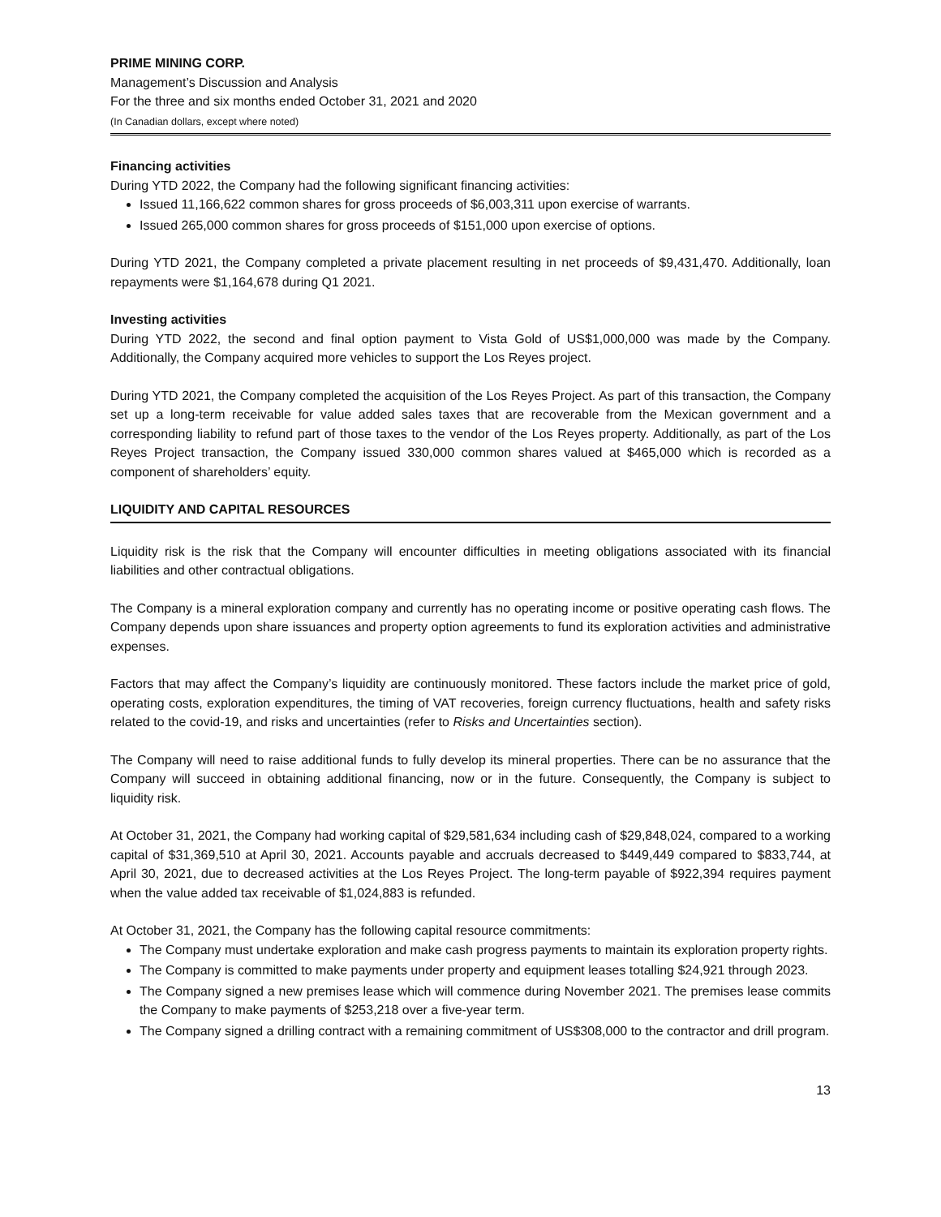PRIME MINING CORP.
Management’s Discussion and Analysis
For the three and six months ended October 31, 2021 and 2020
(In Canadian dollars, except where noted)
Financing activities
During YTD 2022, the Company had the following significant financing activities:
Issued 11,166,622 common shares for gross proceeds of $6,003,311 upon exercise of warrants.
Issued 265,000 common shares for gross proceeds of $151,000 upon exercise of options.
During YTD 2021, the Company completed a private placement resulting in net proceeds of $9,431,470. Additionally, loan repayments were $1,164,678 during Q1 2021.
Investing activities
During YTD 2022, the second and final option payment to Vista Gold of US$1,000,000 was made by the Company. Additionally, the Company acquired more vehicles to support the Los Reyes project.
During YTD 2021, the Company completed the acquisition of the Los Reyes Project. As part of this transaction, the Company set up a long-term receivable for value added sales taxes that are recoverable from the Mexican government and a corresponding liability to refund part of those taxes to the vendor of the Los Reyes property. Additionally, as part of the Los Reyes Project transaction, the Company issued 330,000 common shares valued at $465,000 which is recorded as a component of shareholders’ equity.
LIQUIDITY AND CAPITAL RESOURCES
Liquidity risk is the risk that the Company will encounter difficulties in meeting obligations associated with its financial liabilities and other contractual obligations.
The Company is a mineral exploration company and currently has no operating income or positive operating cash flows. The Company depends upon share issuances and property option agreements to fund its exploration activities and administrative expenses.
Factors that may affect the Company’s liquidity are continuously monitored. These factors include the market price of gold, operating costs, exploration expenditures, the timing of VAT recoveries, foreign currency fluctuations, health and safety risks related to the covid-19, and risks and uncertainties (refer to Risks and Uncertainties section).
The Company will need to raise additional funds to fully develop its mineral properties. There can be no assurance that the Company will succeed in obtaining additional financing, now or in the future. Consequently, the Company is subject to liquidity risk.
At October 31, 2021, the Company had working capital of $29,581,634 including cash of $29,848,024, compared to a working capital of $31,369,510 at April 30, 2021. Accounts payable and accruals decreased to $449,449 compared to $833,744, at April 30, 2021, due to decreased activities at the Los Reyes Project. The long-term payable of $922,394 requires payment when the value added tax receivable of $1,024,883 is refunded.
At October 31, 2021, the Company has the following capital resource commitments:
The Company must undertake exploration and make cash progress payments to maintain its exploration property rights.
The Company is committed to make payments under property and equipment leases totalling $24,921 through 2023.
The Company signed a new premises lease which will commence during November 2021. The premises lease commits the Company to make payments of $253,218 over a five-year term.
The Company signed a drilling contract with a remaining commitment of US$308,000 to the contractor and drill program.
13